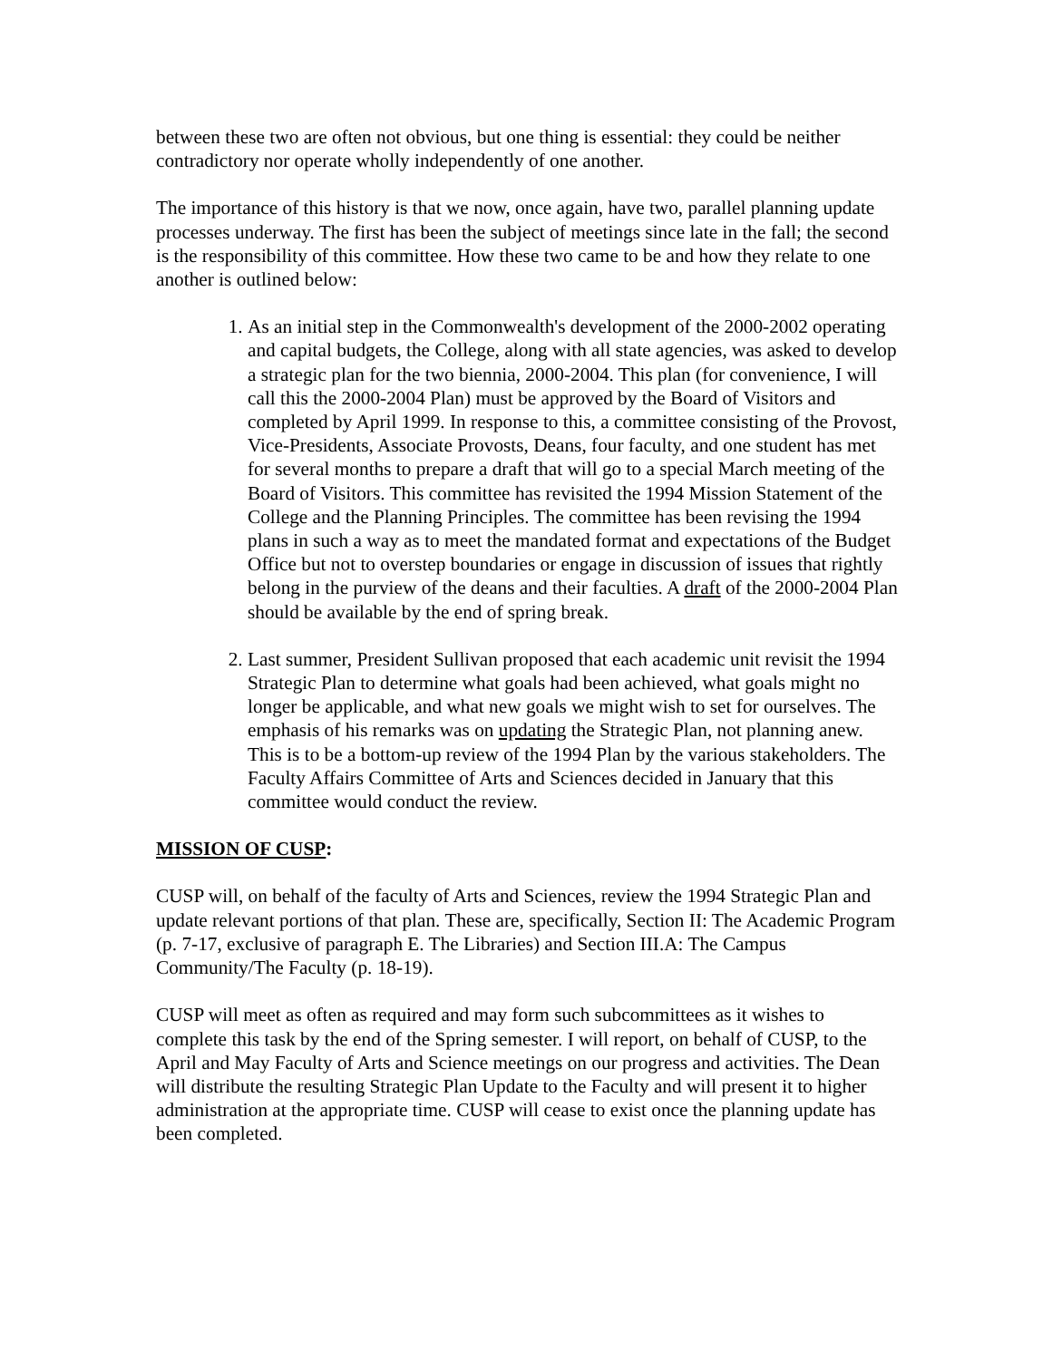between these two are often not obvious, but one thing is essential: they could be neither contradictory nor operate wholly independently of one another.
The importance of this history is that we now, once again, have two, parallel planning update processes underway. The first has been the subject of meetings since late in the fall; the second is the responsibility of this committee. How these two came to be and how they relate to one another is outlined below:
1. As an initial step in the Commonwealth's development of the 2000-2002 operating and capital budgets, the College, along with all state agencies, was asked to develop a strategic plan for the two biennia, 2000-2004. This plan (for convenience, I will call this the 2000-2004 Plan) must be approved by the Board of Visitors and completed by April 1999. In response to this, a committee consisting of the Provost, Vice-Presidents, Associate Provosts, Deans, four faculty, and one student has met for several months to prepare a draft that will go to a special March meeting of the Board of Visitors. This committee has revisited the 1994 Mission Statement of the College and the Planning Principles. The committee has been revising the 1994 plans in such a way as to meet the mandated format and expectations of the Budget Office but not to overstep boundaries or engage in discussion of issues that rightly belong in the purview of the deans and their faculties. A draft of the 2000-2004 Plan should be available by the end of spring break.
2. Last summer, President Sullivan proposed that each academic unit revisit the 1994 Strategic Plan to determine what goals had been achieved, what goals might no longer be applicable, and what new goals we might wish to set for ourselves. The emphasis of his remarks was on updating the Strategic Plan, not planning anew. This is to be a bottom-up review of the 1994 Plan by the various stakeholders. The Faculty Affairs Committee of Arts and Sciences decided in January that this committee would conduct the review.
MISSION OF CUSP:
CUSP will, on behalf of the faculty of Arts and Sciences, review the 1994 Strategic Plan and update relevant portions of that plan. These are, specifically, Section II: The Academic Program (p. 7-17, exclusive of paragraph E. The Libraries) and Section III.A: The Campus Community/The Faculty (p. 18-19).
CUSP will meet as often as required and may form such subcommittees as it wishes to complete this task by the end of the Spring semester. I will report, on behalf of CUSP, to the April and May Faculty of Arts and Science meetings on our progress and activities. The Dean will distribute the resulting Strategic Plan Update to the Faculty and will present it to higher administration at the appropriate time. CUSP will cease to exist once the planning update has been completed.